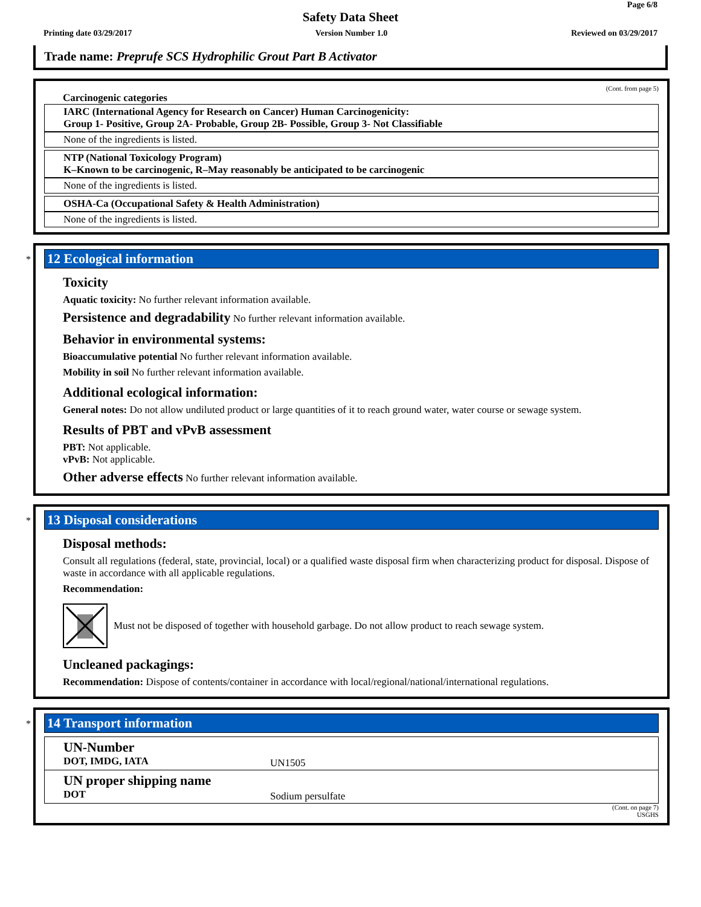Page 6/8
Safety Data Sheet
Printing date 03/29/2017 Version Number 1.0 Reviewed on 03/29/2017
Trade name: Preprufe SCS Hydrophilic Grout Part B Activator
(Cont. from page 5)
Carcinogenic categories
IARC (International Agency for Research on Cancer) Human Carcinogenicity:
Group 1- Positive, Group 2A- Probable, Group 2B- Possible, Group 3- Not Classifiable
None of the ingredients is listed.
NTP (National Toxicology Program)
K–Known to be carcinogenic, R–May reasonably be anticipated to be carcinogenic
None of the ingredients is listed.
OSHA-Ca (Occupational Safety & Health Administration)
None of the ingredients is listed.
*
12 Ecological information
Toxicity
Aquatic toxicity: No further relevant information available.
Persistence and degradability No further relevant information available.
Behavior in environmental systems:
Bioaccumulative potential No further relevant information available.
Mobility in soil No further relevant information available.
Additional ecological information:
General notes: Do not allow undiluted product or large quantities of it to reach ground water, water course or sewage system.
Results of PBT and vPvB assessment
PBT: Not applicable.
vPvB: Not applicable.
Other adverse effects No further relevant information available.
*
13 Disposal considerations
Disposal methods:
Consult all regulations (federal, state, provincial, local) or a qualified waste disposal firm when characterizing product for disposal. Dispose of waste in accordance with all applicable regulations.
Recommendation:
Must not be disposed of together with household garbage. Do not allow product to reach sewage system.
Uncleaned packagings:
Recommendation: Dispose of contents/container in accordance with local/regional/national/international regulations.
*
14 Transport information
| UN-Number DOT, IMDG, IATA | UN1505 |
| UN proper shipping name DOT | Sodium persulfate |
(Cont. on page 7)
USGHS